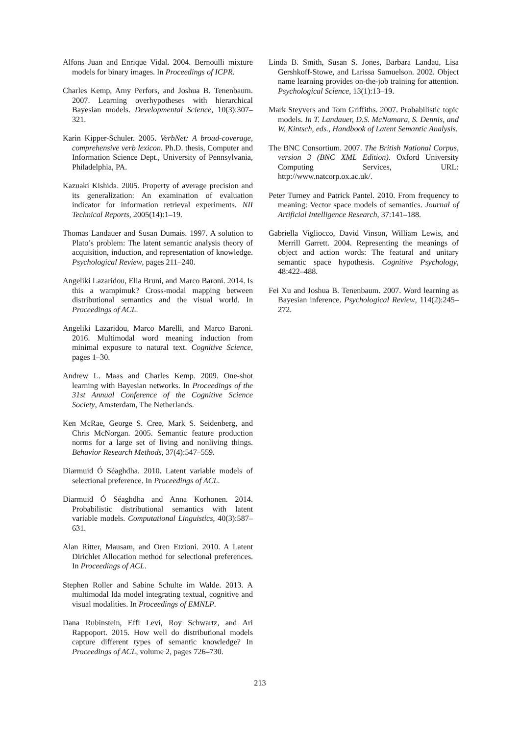Alfons Juan and Enrique Vidal. 2004. Bernoulli mixture models for binary images. In Proceedings of ICPR.
Charles Kemp, Amy Perfors, and Joshua B. Tenenbaum. 2007. Learning overhypotheses with hierarchical Bayesian models. Developmental Science, 10(3):307–321.
Karin Kipper-Schuler. 2005. VerbNet: A broad-coverage, comprehensive verb lexicon. Ph.D. thesis, Computer and Information Science Dept., University of Pennsylvania, Philadelphia, PA.
Kazuaki Kishida. 2005. Property of average precision and its generalization: An examination of evaluation indicator for information retrieval experiments. NII Technical Reports, 2005(14):1–19.
Thomas Landauer and Susan Dumais. 1997. A solution to Plato’s problem: The latent semantic analysis theory of acquisition, induction, and representation of knowledge. Psychological Review, pages 211–240.
Angeliki Lazaridou, Elia Bruni, and Marco Baroni. 2014. Is this a wampimuk? Cross-modal mapping between distributional semantics and the visual world. In Proceedings of ACL.
Angeliki Lazaridou, Marco Marelli, and Marco Baroni. 2016. Multimodal word meaning induction from minimal exposure to natural text. Cognitive Science, pages 1–30.
Andrew L. Maas and Charles Kemp. 2009. One-shot learning with Bayesian networks. In Proceedings of the 31st Annual Conference of the Cognitive Science Society, Amsterdam, The Netherlands.
Ken McRae, George S. Cree, Mark S. Seidenberg, and Chris McNorgan. 2005. Semantic feature production norms for a large set of living and nonliving things. Behavior Research Methods, 37(4):547–559.
Diarmuid Ó Séaghdha. 2010. Latent variable models of selectional preference. In Proceedings of ACL.
Diarmuid Ó Séaghdha and Anna Korhonen. 2014. Probabilistic distributional semantics with latent variable models. Computational Linguistics, 40(3):587–631.
Alan Ritter, Mausam, and Oren Etzioni. 2010. A Latent Dirichlet Allocation method for selectional preferences. In Proceedings of ACL.
Stephen Roller and Sabine Schulte im Walde. 2013. A multimodal lda model integrating textual, cognitive and visual modalities. In Proceedings of EMNLP.
Dana Rubinstein, Effi Levi, Roy Schwartz, and Ari Rappoport. 2015. How well do distributional models capture different types of semantic knowledge? In Proceedings of ACL, volume 2, pages 726–730.
Linda B. Smith, Susan S. Jones, Barbara Landau, Lisa Gershkoff-Stowe, and Larissa Samuelson. 2002. Object name learning provides on-the-job training for attention. Psychological Science, 13(1):13–19.
Mark Steyvers and Tom Griffiths. 2007. Probabilistic topic models. In T. Landauer, D.S. McNamara, S. Dennis, and W. Kintsch, eds., Handbook of Latent Semantic Analysis.
The BNC Consortium. 2007. The British National Corpus, version 3 (BNC XML Edition). Oxford University Computing Services, URL: http://www.natcorp.ox.ac.uk/.
Peter Turney and Patrick Pantel. 2010. From frequency to meaning: Vector space models of semantics. Journal of Artificial Intelligence Research, 37:141–188.
Gabriella Vigliocco, David Vinson, William Lewis, and Merrill Garrett. 2004. Representing the meanings of object and action words: The featural and unitary semantic space hypothesis. Cognitive Psychology, 48:422–488.
Fei Xu and Joshua B. Tenenbaum. 2007. Word learning as Bayesian inference. Psychological Review, 114(2):245–272.
213